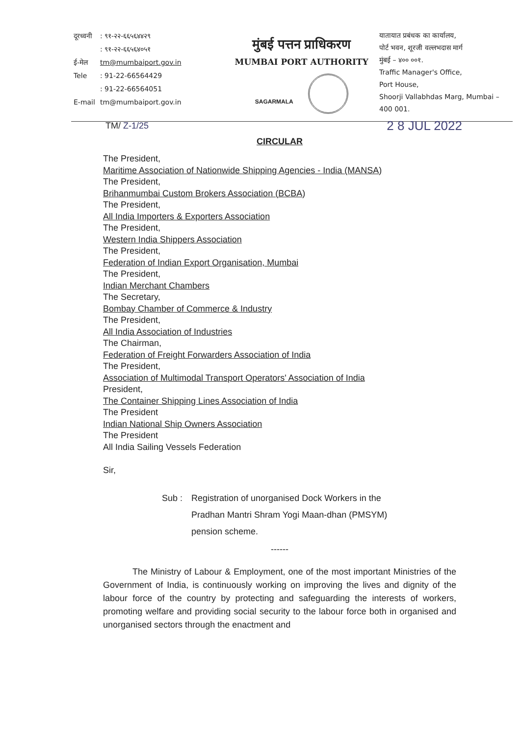| दूरध्वनी | : ९१-२२-६६५६४४२९ |
| | : ९१-२२-६६५६४०५१ |
| ई-मेल | tm@mumbaiport.gov.in |
| Tele | : 91-22-66564429 |
| | : 91-22-66564051 |
| E-mail | tm@mumbaiport.gov.in |
मुंबई पत्तन प्राधिकरण
MUMBAI PORT AUTHORITY
SAGARMALA
यातायात प्रबंधक का कार्यालय,
पोर्ट भवन, शूरजी वल्लभदास मार्ग
मुंबई – ४०० ००१.
Traffic Manager's Office,
Port House,
Shoorji Vallabhdas Marg, Mumbai – 400 001.
TM/ Z-1/25 2 8 JUL 2022
CIRCULAR
The President,
Maritime Association of Nationwide Shipping Agencies - India (MANSA)
The President,
Brihanmumbai Custom Brokers Association (BCBA)
The President,
All India Importers & Exporters Association
The President,
Western India Shippers Association
The President,
Federation of Indian Export Organisation, Mumbai
The President,
Indian Merchant Chambers
The Secretary,
Bombay Chamber of Commerce & Industry
The President,
All India Association of Industries
The Chairman,
Federation of Freight Forwarders Association of India
The President,
Association of Multimodal Transport Operators' Association of India
President,
The Container Shipping Lines Association of India
The President
Indian National Ship Owners Association
The President
All India Sailing Vessels Federation
Sir,
Sub : Registration of unorganised Dock Workers in the
Pradhan Mantri Shram Yogi Maan-dhan (PMSYM)
pension scheme.
------
The Ministry of Labour & Employment, one of the most important Ministries of the Government of India, is continuously working on improving the lives and dignity of the labour force of the country by protecting and safeguarding the interests of workers, promoting welfare and providing social security to the labour force both in organised and unorganised sectors through the enactment and